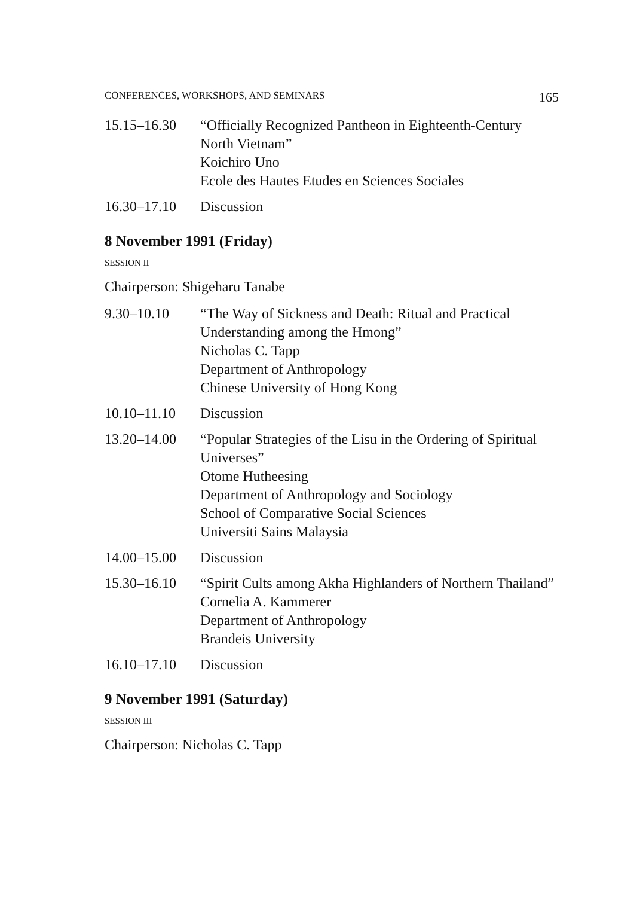CONFERENCES, WORKSHOPS, AND SEMINARS 165
15.15–16.30 “Officially Recognized Pantheon in Eighteenth-Century North Vietnam”
Koichiro Uno
Ecole des Hautes Etudes en Sciences Sociales
16.30–17.10 Discussion
8 November 1991 (Friday)
SESSION II
Chairperson: Shigeharu Tanabe
9.30–10.10 “The Way of Sickness and Death: Ritual and Practical Understanding among the Hmong”
Nicholas C. Tapp
Department of Anthropology
Chinese University of Hong Kong
10.10–11.10 Discussion
13.20–14.00 “Popular Strategies of the Lisu in the Ordering of Spiritual Universes”
Otome Hutheesing
Department of Anthropology and Sociology
School of Comparative Social Sciences
Universiti Sains Malaysia
14.00–15.00 Discussion
15.30–16.10 “Spirit Cults among Akha Highlanders of Northern Thailand”
Cornelia A. Kammerer
Department of Anthropology
Brandeis University
16.10–17.10 Discussion
9 November 1991 (Saturday)
SESSION III
Chairperson: Nicholas C. Tapp